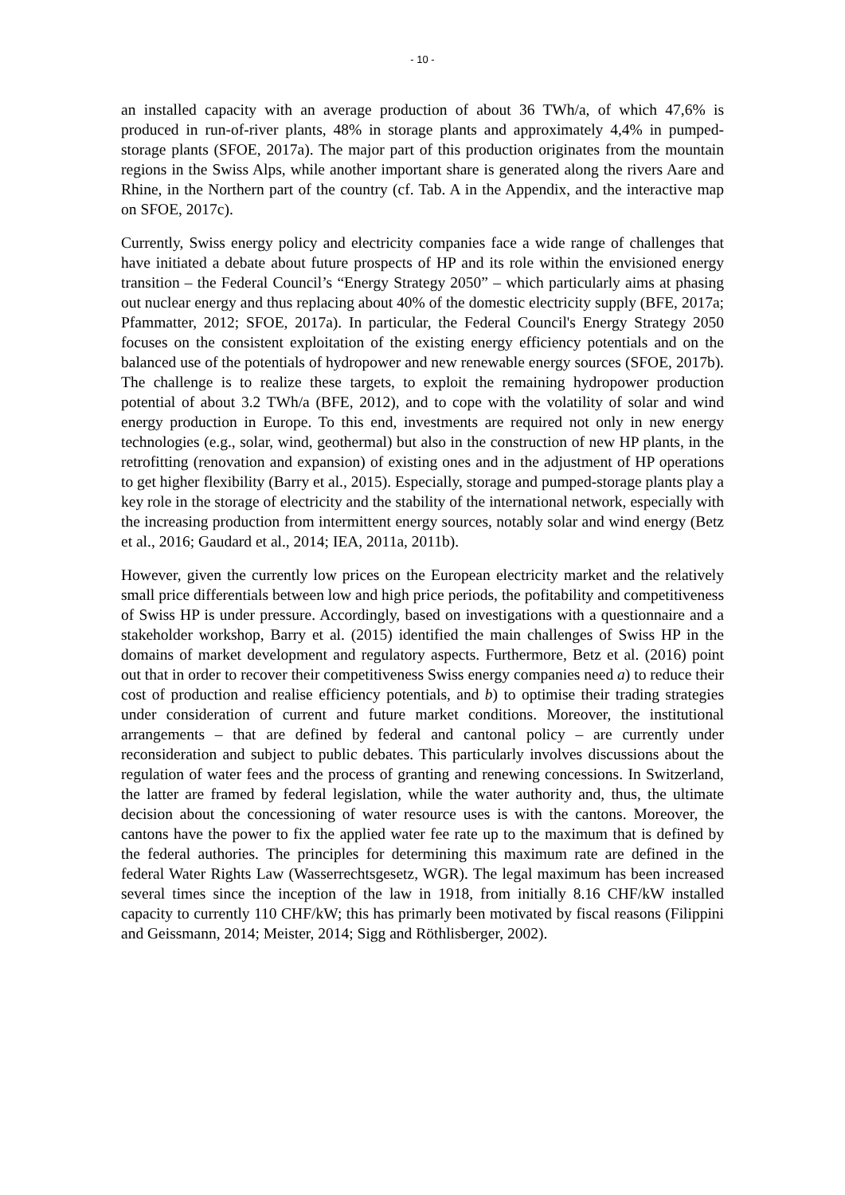- 10 -
an installed capacity with an average production of about 36 TWh/a, of which 47,6% is produced in run-of-river plants, 48% in storage plants and approximately 4,4% in pumped-storage plants (SFOE, 2017a). The major part of this production originates from the mountain regions in the Swiss Alps, while another important share is generated along the rivers Aare and Rhine, in the Northern part of the country (cf. Tab. A in the Appendix, and the interactive map on SFOE, 2017c).
Currently, Swiss energy policy and electricity companies face a wide range of challenges that have initiated a debate about future prospects of HP and its role within the envisioned energy transition – the Federal Council’s “Energy Strategy 2050” – which particularly aims at phasing out nuclear energy and thus replacing about 40% of the domestic electricity supply (BFE, 2017a; Pfammatter, 2012; SFOE, 2017a). In particular, the Federal Council's Energy Strategy 2050 focuses on the consistent exploitation of the existing energy efficiency potentials and on the balanced use of the potentials of hydropower and new renewable energy sources (SFOE, 2017b). The challenge is to realize these targets, to exploit the remaining hydropower production potential of about 3.2 TWh/a (BFE, 2012), and to cope with the volatility of solar and wind energy production in Europe. To this end, investments are required not only in new energy technologies (e.g., solar, wind, geothermal) but also in the construction of new HP plants, in the retrofitting (renovation and expansion) of existing ones and in the adjustment of HP operations to get higher flexibility (Barry et al., 2015). Especially, storage and pumped-storage plants play a key role in the storage of electricity and the stability of the international network, especially with the increasing production from intermittent energy sources, notably solar and wind energy (Betz et al., 2016; Gaudard et al., 2014; IEA, 2011a, 2011b).
However, given the currently low prices on the European electricity market and the relatively small price differentials between low and high price periods, the pofitability and competitiveness of Swiss HP is under pressure. Accordingly, based on investigations with a questionnaire and a stakeholder workshop, Barry et al. (2015) identified the main challenges of Swiss HP in the domains of market development and regulatory aspects. Furthermore, Betz et al. (2016) point out that in order to recover their competitiveness Swiss energy companies need a) to reduce their cost of production and realise efficiency potentials, and b) to optimise their trading strategies under consideration of current and future market conditions. Moreover, the institutional arrangements – that are defined by federal and cantonal policy – are currently under reconsideration and subject to public debates. This particularly involves discussions about the regulation of water fees and the process of granting and renewing concessions. In Switzerland, the latter are framed by federal legislation, while the water authority and, thus, the ultimate decision about the concessioning of water resource uses is with the cantons. Moreover, the cantons have the power to fix the applied water fee rate up to the maximum that is defined by the federal authories. The principles for determining this maximum rate are defined in the federal Water Rights Law (Wasserrechtsgesetz, WGR). The legal maximum has been increased several times since the inception of the law in 1918, from initially 8.16 CHF/kW installed capacity to currently 110 CHF/kW; this has primarly been motivated by fiscal reasons (Filippini and Geissmann, 2014; Meister, 2014; Sigg and Röthlisberger, 2002).